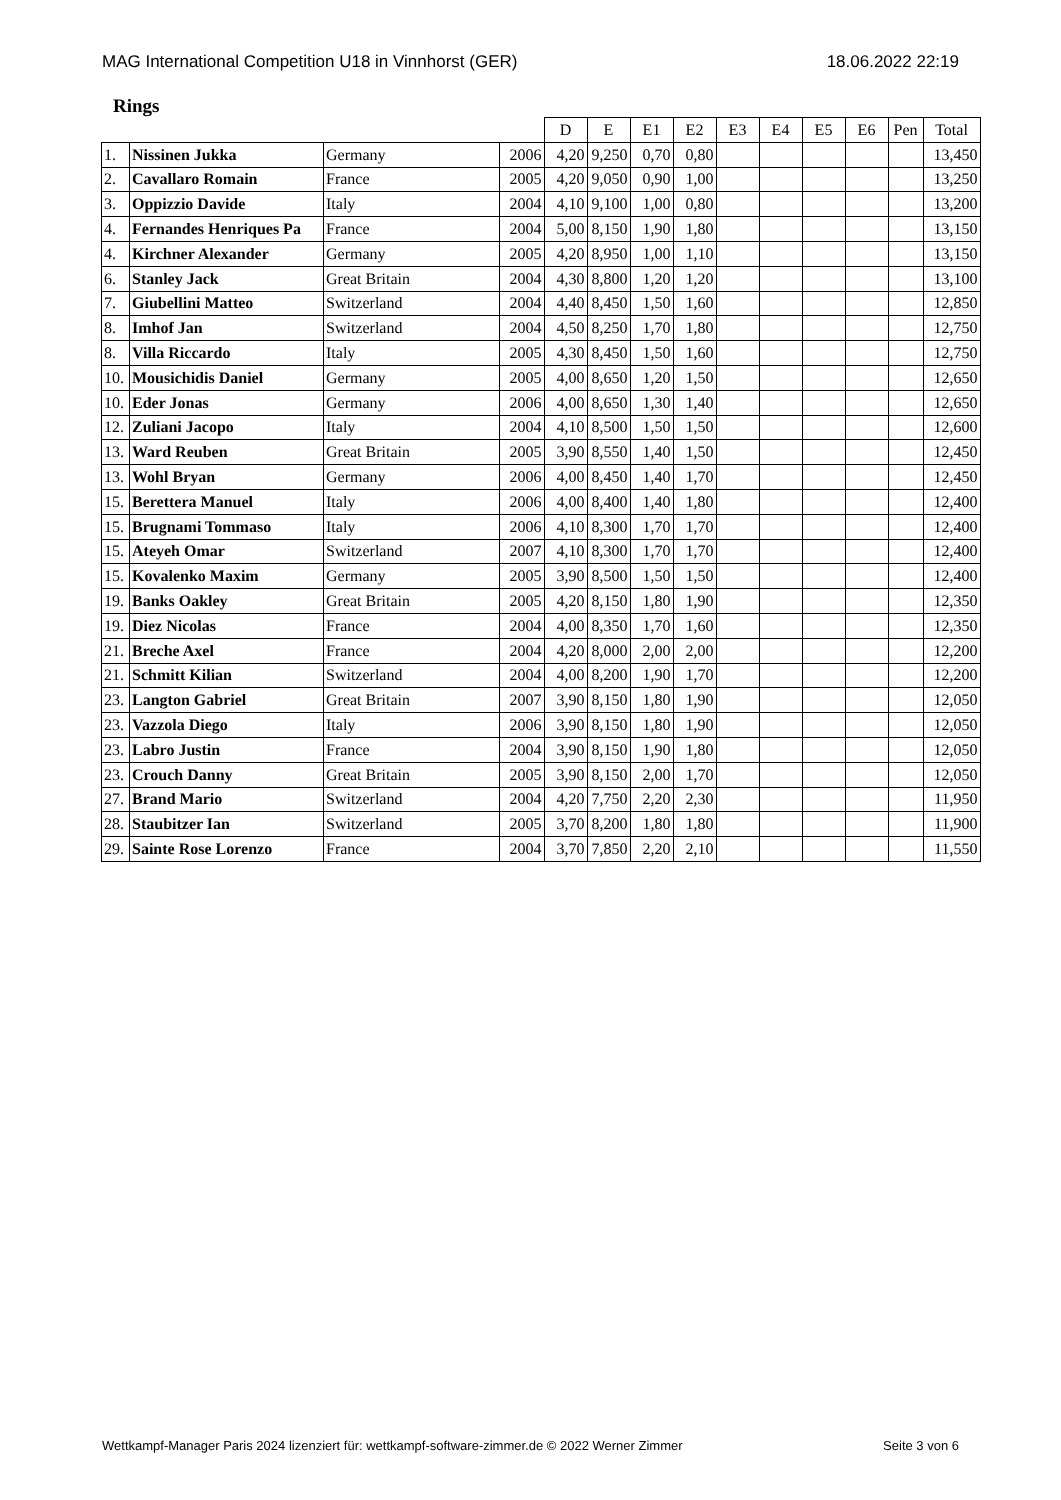MAG International Competition U18 in Vinnhorst (GER) 18.06.2022 22:19
Rings
| | | | | D | E | E1 | E2 | E3 | E4 | E5 | E6 | Pen | Total |
| --- | --- | --- | --- | --- | --- | --- | --- | --- | --- | --- | --- | --- | --- |
| 1. | Nissinen Jukka | Germany | 2006 | 4,20 | 9,250 | 0,70 | 0,80 | | | | | | 13,450 |
| 2. | Cavallaro Romain | France | 2005 | 4,20 | 9,050 | 0,90 | 1,00 | | | | | | 13,250 |
| 3. | Oppizzio Davide | Italy | 2004 | 4,10 | 9,100 | 1,00 | 0,80 | | | | | | 13,200 |
| 4. | Fernandes Henriques Pa | France | 2004 | 5,00 | 8,150 | 1,90 | 1,80 | | | | | | 13,150 |
| 4. | Kirchner Alexander | Germany | 2005 | 4,20 | 8,950 | 1,00 | 1,10 | | | | | | 13,150 |
| 6. | Stanley Jack | Great Britain | 2004 | 4,30 | 8,800 | 1,20 | 1,20 | | | | | | 13,100 |
| 7. | Giubellini Matteo | Switzerland | 2004 | 4,40 | 8,450 | 1,50 | 1,60 | | | | | | 12,850 |
| 8. | Imhof Jan | Switzerland | 2004 | 4,50 | 8,250 | 1,70 | 1,80 | | | | | | 12,750 |
| 8. | Villa Riccardo | Italy | 2005 | 4,30 | 8,450 | 1,50 | 1,60 | | | | | | 12,750 |
| 10. | Mousichidis Daniel | Germany | 2005 | 4,00 | 8,650 | 1,20 | 1,50 | | | | | | 12,650 |
| 10. | Eder Jonas | Germany | 2006 | 4,00 | 8,650 | 1,30 | 1,40 | | | | | | 12,650 |
| 12. | Zuliani Jacopo | Italy | 2004 | 4,10 | 8,500 | 1,50 | 1,50 | | | | | | 12,600 |
| 13. | Ward Reuben | Great Britain | 2005 | 3,90 | 8,550 | 1,40 | 1,50 | | | | | | 12,450 |
| 13. | Wohl Bryan | Germany | 2006 | 4,00 | 8,450 | 1,40 | 1,70 | | | | | | 12,450 |
| 15. | Berettera Manuel | Italy | 2006 | 4,00 | 8,400 | 1,40 | 1,80 | | | | | | 12,400 |
| 15. | Brugnami Tommaso | Italy | 2006 | 4,10 | 8,300 | 1,70 | 1,70 | | | | | | 12,400 |
| 15. | Ateyeh Omar | Switzerland | 2007 | 4,10 | 8,300 | 1,70 | 1,70 | | | | | | 12,400 |
| 15. | Kovalenko Maxim | Germany | 2005 | 3,90 | 8,500 | 1,50 | 1,50 | | | | | | 12,400 |
| 19. | Banks Oakley | Great Britain | 2005 | 4,20 | 8,150 | 1,80 | 1,90 | | | | | | 12,350 |
| 19. | Diez Nicolas | France | 2004 | 4,00 | 8,350 | 1,70 | 1,60 | | | | | | 12,350 |
| 21. | Breche Axel | France | 2004 | 4,20 | 8,000 | 2,00 | 2,00 | | | | | | 12,200 |
| 21. | Schmitt Kilian | Switzerland | 2004 | 4,00 | 8,200 | 1,90 | 1,70 | | | | | | 12,200 |
| 23. | Langton Gabriel | Great Britain | 2007 | 3,90 | 8,150 | 1,80 | 1,90 | | | | | | 12,050 |
| 23. | Vazzola Diego | Italy | 2006 | 3,90 | 8,150 | 1,80 | 1,90 | | | | | | 12,050 |
| 23. | Labro Justin | France | 2004 | 3,90 | 8,150 | 1,90 | 1,80 | | | | | | 12,050 |
| 23. | Crouch Danny | Great Britain | 2005 | 3,90 | 8,150 | 2,00 | 1,70 | | | | | | 12,050 |
| 27. | Brand Mario | Switzerland | 2004 | 4,20 | 7,750 | 2,20 | 2,30 | | | | | | 11,950 |
| 28. | Staubitzer Ian | Switzerland | 2005 | 3,70 | 8,200 | 1,80 | 1,80 | | | | | | 11,900 |
| 29. | Sainte Rose Lorenzo | France | 2004 | 3,70 | 7,850 | 2,20 | 2,10 | | | | | | 11,550 |
Wettkampf-Manager Paris 2024 lizenziert für: wettkampf-software-zimmer.de © 2022 Werner Zimmer Seite 3 von 6